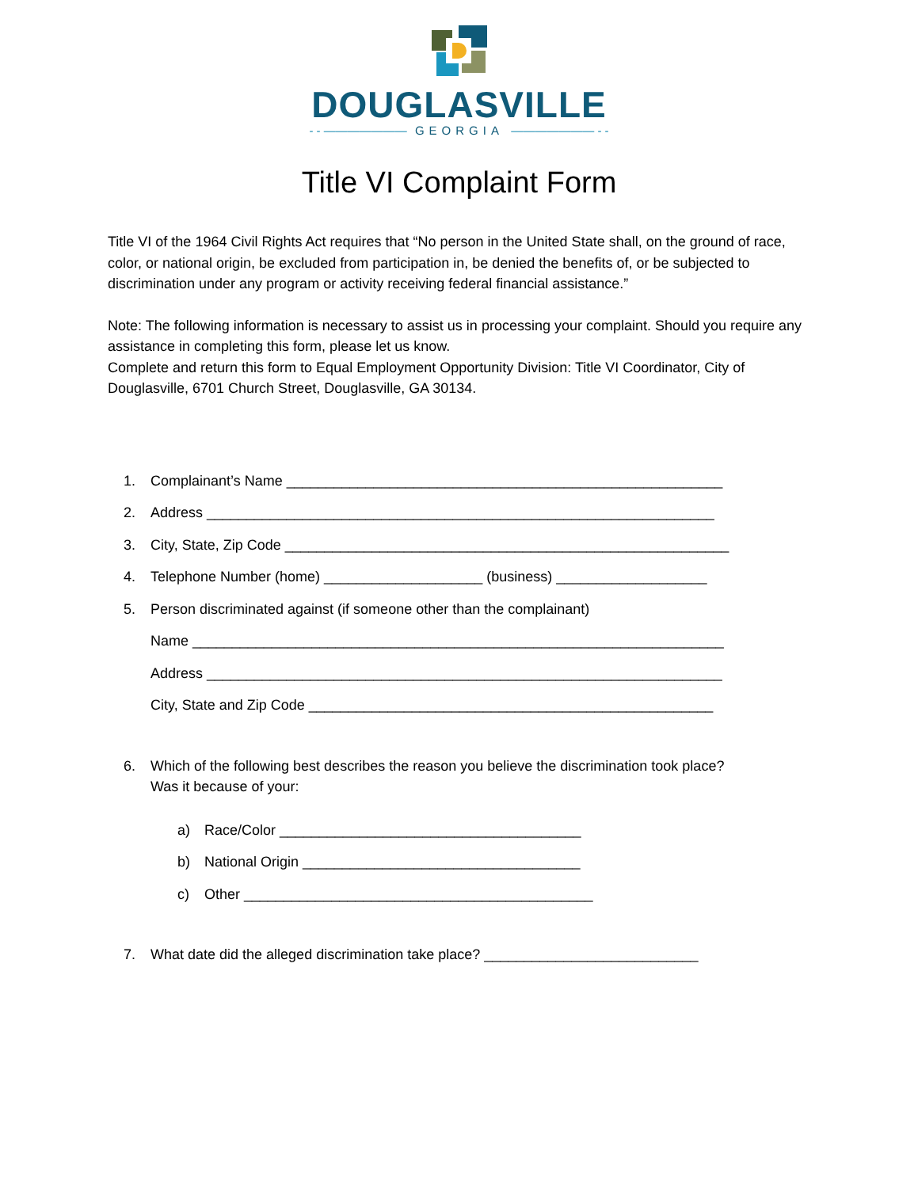DOUGLASVILLE
- - ——————— GEORGIA ——————— - -
Title VI Complaint Form
Title VI of the 1964 Civil Rights Act requires that “No person in the United State shall, on the ground of race, color, or national origin, be excluded from participation in, be denied the benefits of, or be subjected to discrimination under any program or activity receiving federal financial assistance.”
Note: The following information is necessary to assist us in processing your complaint. Should you require any assistance in completing this form, please let us know.
Complete and return this form to Equal Employment Opportunity Division: Title VI Coordinator, City of Douglasville, 6701 Church Street, Douglasville, GA 30134.
1. Complainant’s Name _______________________________________________________
2. Address ________________________________________________________________
3. City, State, Zip Code ________________________________________________________
4. Telephone Number (home) ____________________ (business) ___________________
5. Person discriminated against (if someone other than the complainant)
Name ___________________________________________________________________
Address _________________________________________________________________
City, State and Zip Code ___________________________________________________
6. Which of the following best describes the reason you believe the discrimination took place?
Was it because of your:
a) Race/Color ______________________________________
b) National Origin ___________________________________
c) Other ____________________________________________
7. What date did the alleged discrimination take place? ___________________________